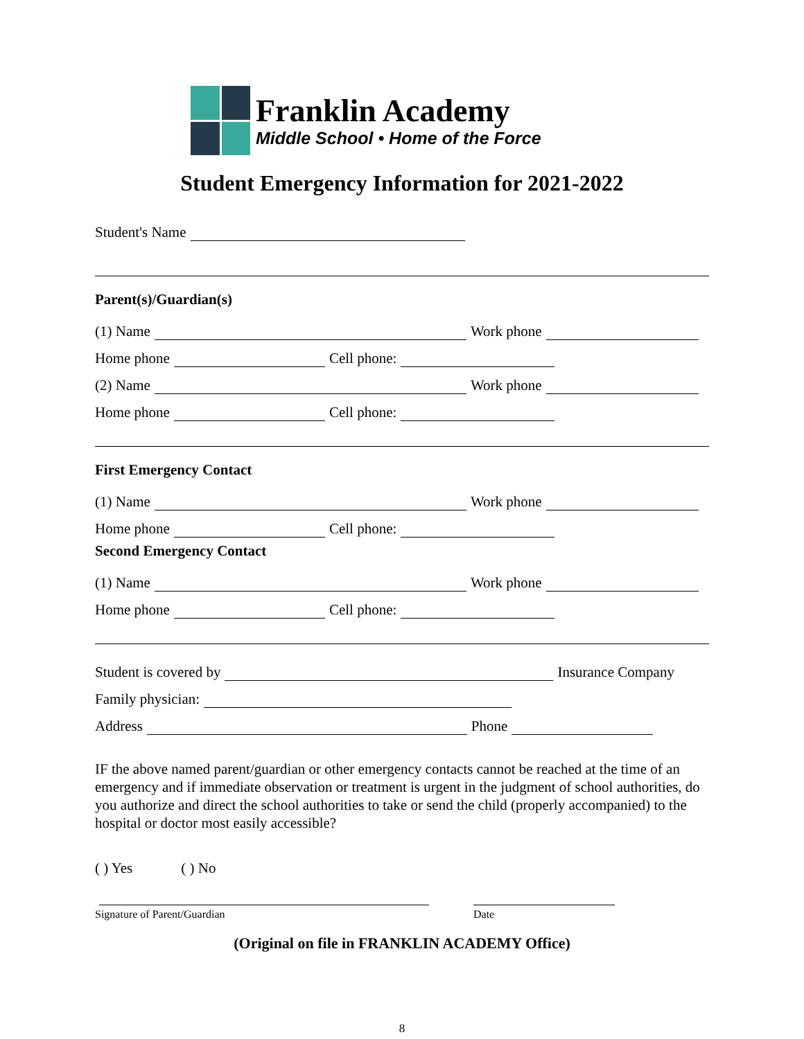Franklin Academy
Middle School • Home of the Force
Student Emergency Information for 2021-2022
Student's Name
Parent(s)/Guardian(s)
(1) Name Work phone
Home phone Cell phone:
(2) Name Work phone
Home phone Cell phone:
First Emergency Contact
(1) Name Work phone
Home phone Cell phone:
Second Emergency Contact
(1) Name Work phone
Home phone Cell phone:
Student is covered by Insurance Company
Family physician:
Address Phone
IF the above named parent/guardian or other emergency contacts cannot be reached at the time of an emergency and if immediate observation or treatment is urgent in the judgment of school authorities, do you authorize and direct the school authorities to take or send the child (properly accompanied) to the hospital or doctor most easily accessible?
( ) Yes ( ) No
Signature of Parent/Guardian Date
(Original on file in FRANKLIN ACADEMY Office)
8